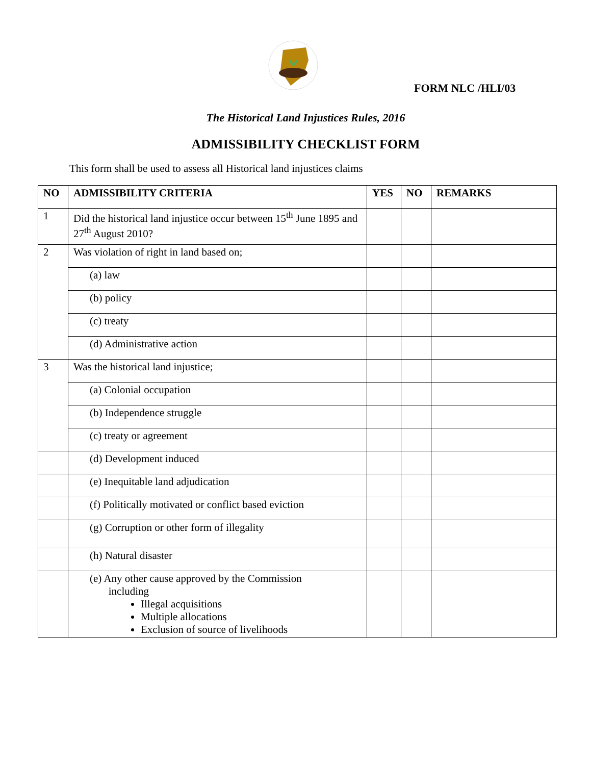FORM NLC /HLI/03
The Historical Land Injustices Rules, 2016
ADMISSIBILITY CHECKLIST FORM
This form shall be used to assess all Historical land injustices claims
| NO | ADMISSIBILITY CRITERIA | YES | NO | REMARKS |
| --- | --- | --- | --- | --- |
| 1 | Did the historical land injustice occur between 15<sup>th</sup> June 1895 and 27<sup>th</sup> August 2010? | | | |
| 2 | Was violation of right in land based on; | | | |
| | (a) law | | | |
| | (b) policy | | | |
| | (c) treaty | | | |
| | (d) Administrative action | | | |
| 3 | Was the historical land injustice; | | | |
| | (a) Colonial occupation | | | |
| | (b) Independence struggle | | | |
| | (c) treaty or agreement | | | |
| | (d) Development induced | | | |
| | (e) Inequitable land adjudication | | | |
| | (f) Politically motivated or conflict based eviction | | | |
| | (g) Corruption or other form of illegality | | | |
| | (h) Natural disaster | | | |
| | (e) Any other cause approved by the Commission including Illegal acquisitions Multiple allocations Exclusion of source of livelihoods | | | |